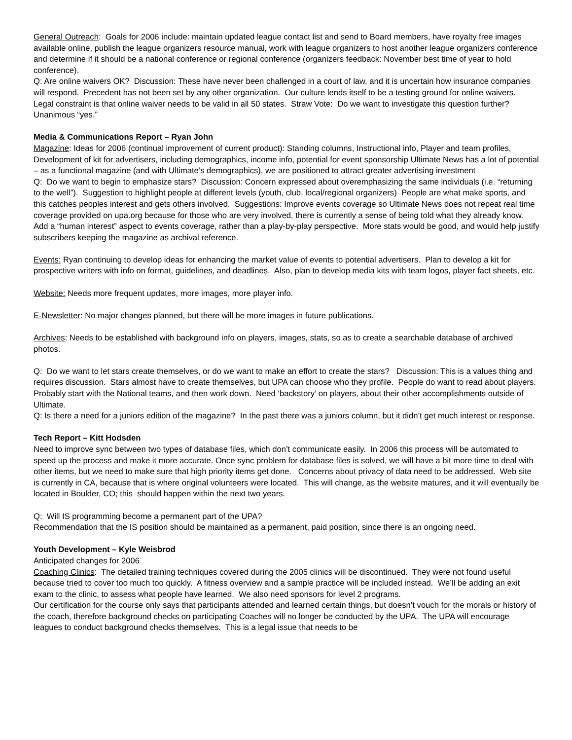General Outreach: Goals for 2006 include: maintain updated league contact list and send to Board members, have royalty free images available online, publish the league organizers resource manual, work with league organizers to host another league organizers conference and determine if it should be a national conference or regional conference (organizers feedback: November best time of year to hold conference).
Q: Are online waivers OK? Discussion: These have never been challenged in a court of law, and it is uncertain how insurance companies will respond. Precedent has not been set by any other organization. Our culture lends itself to be a testing ground for online waivers. Legal constraint is that online waiver needs to be valid in all 50 states. Straw Vote: Do we want to investigate this question further? Unanimous “yes.”
Media & Communications Report – Ryan John
Magazine: Ideas for 2006 (continual improvement of current product): Standing columns, Instructional info, Player and team profiles, Development of kit for advertisers, including demographics, income info, potential for event sponsorship Ultimate News has a lot of potential – as a functional magazine (and with Ultimate’s demographics), we are positioned to attract greater advertising investment
Q: Do we want to begin to emphasize stars? Discussion: Concern expressed about overemphasizing the same individuals (i.e. “returning to the well”). Suggestion to highlight people at different levels (youth, club, local/regional organizers) People are what make sports, and this catches peoples interest and gets others involved. Suggestions: Improve events coverage so Ultimate News does not repeat real time coverage provided on upa.org because for those who are very involved, there is currently a sense of being told what they already know. Add a “human interest” aspect to events coverage, rather than a play-by-play perspective. More stats would be good, and would help justify subscribers keeping the magazine as archival reference.
Events: Ryan continuing to develop ideas for enhancing the market value of events to potential advertisers. Plan to develop a kit for prospective writers with info on format, guidelines, and deadlines. Also, plan to develop media kits with team logos, player fact sheets, etc.
Website: Needs more frequent updates, more images, more player info.
E-Newsletter: No major changes planned, but there will be more images in future publications.
Archives: Needs to be established with background info on players, images, stats, so as to create a searchable database of archived photos.
Q: Do we want to let stars create themselves, or do we want to make an effort to create the stars? Discussion: This is a values thing and requires discussion. Stars almost have to create themselves, but UPA can choose who they profile. People do want to read about players. Probably start with the National teams, and then work down. Need ‘backstory’ on players, about their other accomplishments outside of Ultimate.
Q: Is there a need for a juniors edition of the magazine? In the past there was a juniors column, but it didn’t get much interest or response.
Tech Report – Kitt Hodsden
Need to improve sync between two types of database files, which don’t communicate easily. In 2006 this process will be automated to speed up the process and make it more accurate. Once sync problem for database files is solved, we will have a bit more time to deal with other items, but we need to make sure that high priority items get done. Concerns about privacy of data need to be addressed. Web site is currently in CA, because that is where original volunteers were located. This will change, as the website matures, and it will eventually be located in Boulder, CO; this should happen within the next two years.
Q: Will IS programming become a permanent part of the UPA?
Recommendation that the IS position should be maintained as a permanent, paid position, since there is an ongoing need.
Youth Development – Kyle Weisbrod
Anticipated changes for 2006
Coaching Clinics: The detailed training techniques covered during the 2005 clinics will be discontinued. They were not found useful because tried to cover too much too quickly. A fitness overview and a sample practice will be included instead. We’ll be adding an exit exam to the clinic, to assess what people have learned. We also need sponsors for level 2 programs.
Our certification for the course only says that participants attended and learned certain things, but doesn’t vouch for the morals or history of the coach, therefore background checks on participating Coaches will no longer be conducted by the UPA. The UPA will encourage leagues to conduct background checks themselves. This is a legal issue that needs to be